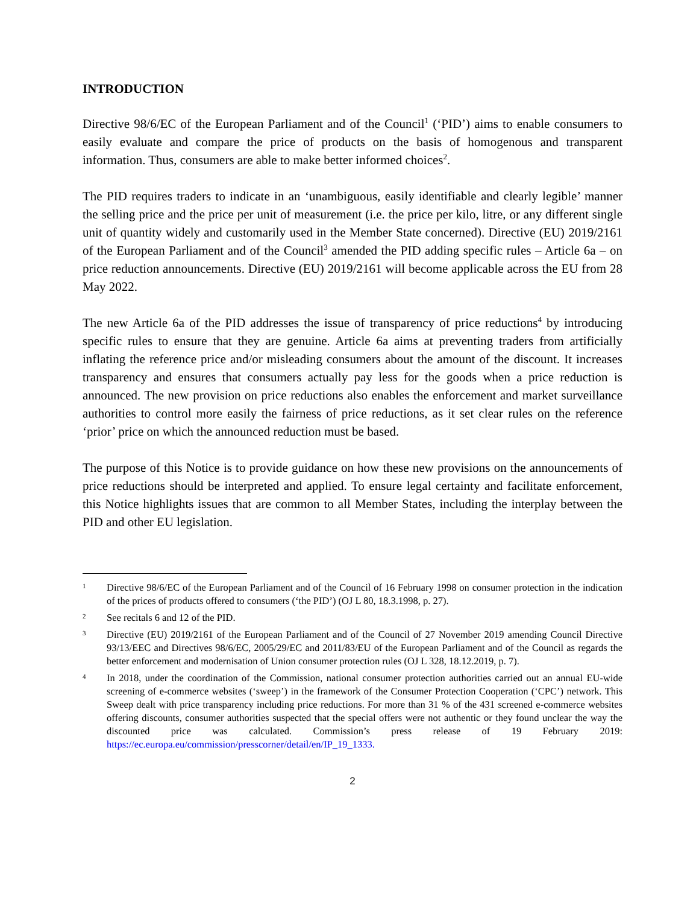INTRODUCTION
Directive 98/6/EC of the European Parliament and of the Council<sup>1</sup> (‘PID’) aims to enable consumers to easily evaluate and compare the price of products on the basis of homogenous and transparent information. Thus, consumers are able to make better informed choices<sup>2</sup>.
The PID requires traders to indicate in an ‘unambiguous, easily identifiable and clearly legible’ manner the selling price and the price per unit of measurement (i.e. the price per kilo, litre, or any different single unit of quantity widely and customarily used in the Member State concerned). Directive (EU) 2019/2161 of the European Parliament and of the Council<sup>3</sup> amended the PID adding specific rules – Article 6a – on price reduction announcements. Directive (EU) 2019/2161 will become applicable across the EU from 28 May 2022.
The new Article 6a of the PID addresses the issue of transparency of price reductions<sup>4</sup> by introducing specific rules to ensure that they are genuine. Article 6a aims at preventing traders from artificially inflating the reference price and/or misleading consumers about the amount of the discount. It increases transparency and ensures that consumers actually pay less for the goods when a price reduction is announced. The new provision on price reductions also enables the enforcement and market surveillance authorities to control more easily the fairness of price reductions, as it set clear rules on the reference ‘prior’ price on which the announced reduction must be based.
The purpose of this Notice is to provide guidance on how these new provisions on the announcements of price reductions should be interpreted and applied. To ensure legal certainty and facilitate enforcement, this Notice highlights issues that are common to all Member States, including the interplay between the PID and other EU legislation.
1
Directive 98/6/EC of the European Parliament and of the Council of 16 February 1998 on consumer protection in the indication of the prices of products offered to consumers (‘the PID’) (OJ L 80, 18.3.1998, p. 27).
2
See recitals 6 and 12 of the PID.
3
Directive (EU) 2019/2161 of the European Parliament and of the Council of 27 November 2019 amending Council Directive 93/13/EEC and Directives 98/6/EC, 2005/29/EC and 2011/83/EU of the European Parliament and of the Council as regards the better enforcement and modernisation of Union consumer protection rules (OJ L 328, 18.12.2019, p. 7).
4
In 2018, under the coordination of the Commission, national consumer protection authorities carried out an annual EU-wide screening of e-commerce websites (‘sweep’) in the framework of the Consumer Protection Cooperation (‘CPC’) network. This Sweep dealt with price transparency including price reductions. For more than 31 % of the 431 screened e-commerce websites offering discounts, consumer authorities suspected that the special offers were not authentic or they found unclear the way the discounted price was calculated. Commission’s press release of 19 February 2019: https://ec.europa.eu/commission/presscorner/detail/en/IP_19_1333.
2